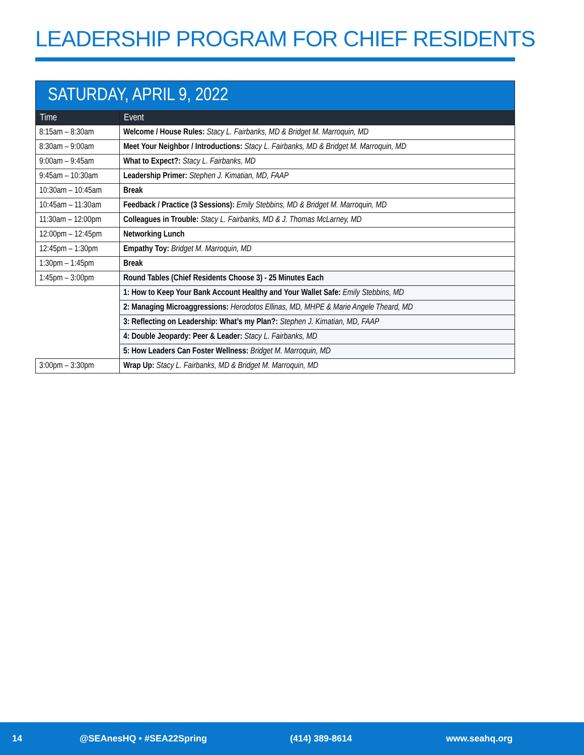LEADERSHIP PROGRAM FOR CHIEF RESIDENTS
| SATURDAY, APRIL 9, 2022 | |
| --- | --- |
| Time | Event |
| 8:15am – 8:30am | Welcome / House Rules: Stacy L. Fairbanks, MD & Bridget M. Marroquin, MD |
| 8:30am – 9:00am | Meet Your Neighbor / Introductions: Stacy L. Fairbanks, MD & Bridget M. Marroquin, MD |
| 9:00am – 9:45am | What to Expect?: Stacy L. Fairbanks, MD |
| 9:45am – 10:30am | Leadership Primer: Stephen J. Kimatian, MD, FAAP |
| 10:30am – 10:45am | Break |
| 10:45am – 11:30am | Feedback / Practice (3 Sessions): Emily Stebbins, MD & Bridget M. Marroquin, MD |
| 11:30am – 12:00pm | Colleagues in Trouble: Stacy L. Fairbanks, MD & J. Thomas McLarney, MD |
| 12:00pm – 12:45pm | Networking Lunch |
| 12:45pm – 1:30pm | Empathy Toy: Bridget M. Marroquin, MD |
| 1:30pm – 1:45pm | Break |
| 1:45pm – 3:00pm | Round Tables (Chief Residents Choose 3) - 25 Minutes Each |
| | 1: How to Keep Your Bank Account Healthy and Your Wallet Safe: Emily Stebbins, MD |
| | 2: Managing Microaggressions: Herodotos Ellinas, MD, MHPE & Marie Angele Theard, MD |
| | 3: Reflecting on Leadership: What’s my Plan?: Stephen J. Kimatian, MD, FAAP |
| | 4: Double Jeopardy: Peer & Leader: Stacy L. Fairbanks, MD |
| | 5: How Leaders Can Foster Wellness: Bridget M. Marroquin, MD |
| 3:00pm – 3:30pm | Wrap Up: Stacy L. Fairbanks, MD & Bridget M. Marroquin, MD |
14 @SEAnesHQ • #SEA22Spring (414) 389-8614 www.seahq.org